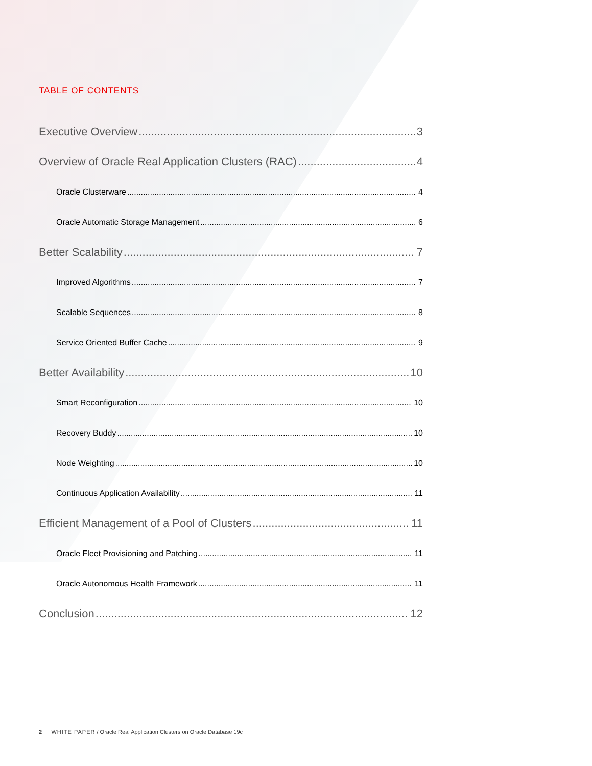TABLE OF CONTENTS
Executive Overview 3
Overview of Oracle Real Application Clusters (RAC) 4
Oracle Clusterware 4
Oracle Automatic Storage Management 6
Better Scalability 7
Improved Algorithms 7
Scalable Sequences 8
Service Oriented Buffer Cache 9
Better Availability 10
Smart Reconfiguration 10
Recovery Buddy 10
Node Weighting 10
Continuous Application Availability 11
Efficient Management of a Pool of Clusters 11
Oracle Fleet Provisioning and Patching 11
Oracle Autonomous Health Framework 11
Conclusion 12
2 WHITE PAPER / Oracle Real Application Clusters on Oracle Database 19c